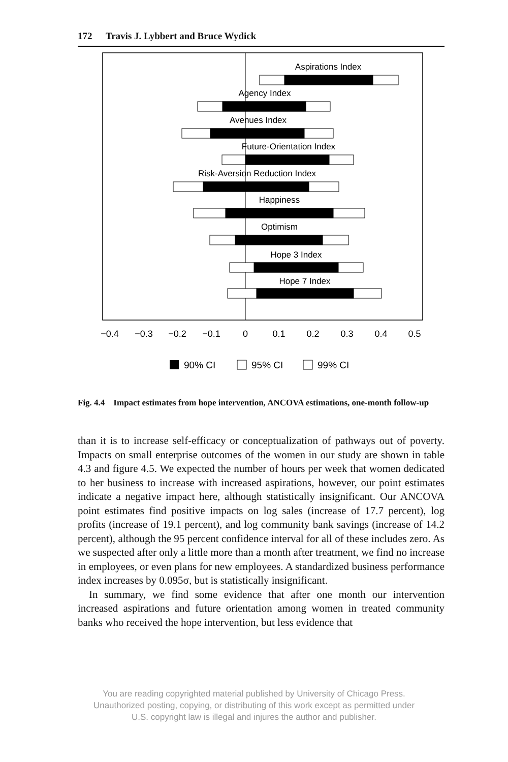172 Travis J. Lybbert and Bruce Wydick
Aspirations Index
Agency Index
Avenues Index
Future-Orientation Index
Risk-Aversion Reduction Index
Happiness
Optimism
Hope 3 Index
Hope 7 Index
−0.4
−0.3
−0.2
−0.1
0
0.1
0.2
0.3
0.4
0.5
90% CI
95% CI
99% CI
Fig. 4.4 Impact estimates from hope intervention, ANCOVA estimations, one-month follow-up
than it is to increase self-efficacy or conceptualization of pathways out of poverty. Impacts on small enterprise outcomes of the women in our study are shown in table 4.3 and figure 4.5. We expected the number of hours per week that women dedicated to her business to increase with increased aspirations, however, our point estimates indicate a negative impact here, although statistically insignificant. Our ANCOVA point estimates find positive impacts on log sales (increase of 17.7 percent), log profits (increase of 19.1 percent), and log community bank savings (increase of 14.2 percent), although the 95 percent confidence interval for all of these includes zero. As we suspected after only a little more than a month after treatment, we find no increase in employees, or even plans for new employees. A standardized business performance index increases by 0.095σ, but is statistically insignificant.
In summary, we find some evidence that after one month our intervention increased aspirations and future orientation among women in treated community banks who received the hope intervention, but less evidence that
You are reading copyrighted material published by University of Chicago Press.
Unauthorized posting, copying, or distributing of this work except as permitted under
U.S. copyright law is illegal and injures the author and publisher.